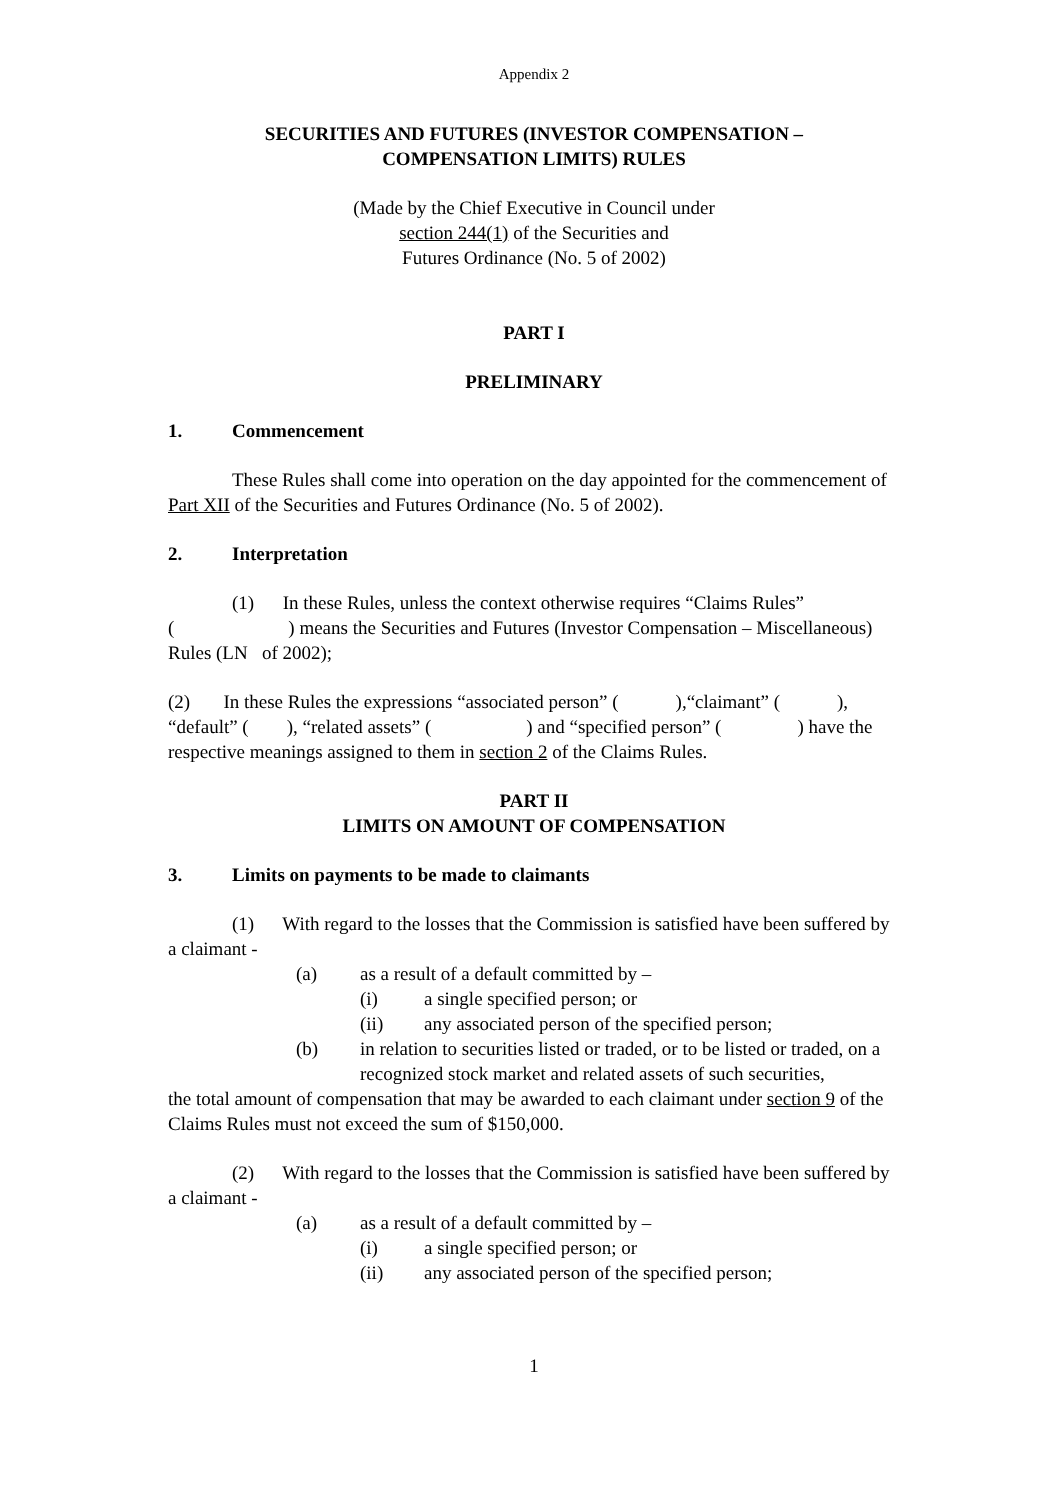Appendix 2
SECURITIES AND FUTURES (INVESTOR COMPENSATION –
COMPENSATION LIMITS) RULES
(Made by the Chief Executive in Council under
section 244(1) of the Securities and
Futures Ordinance (No. 5 of 2002)
PART I
PRELIMINARY
1. Commencement
These Rules shall come into operation on the day appointed for the commencement of Part XII of the Securities and Futures Ordinance (No. 5 of 2002).
2. Interpretation
(1) In these Rules, unless the context otherwise requires “Claims Rules” (　　　　　　) means the Securities and Futures (Investor Compensation – Miscellaneous) Rules (LN of 2002);
(2) In these Rules the expressions “associated person” (　　　),“claimant” (　　　), “default” (　　), “related assets” (　　　　　) and “specified person” (　　　　) have the respective meanings assigned to them in section 2 of the Claims Rules.
PART II
LIMITS ON AMOUNT OF COMPENSATION
3. Limits on payments to be made to claimants
(1) With regard to the losses that the Commission is satisfied have been suffered by a claimant -
(a) as a result of a default committed by –
(i) a single specified person; or
(ii) any associated person of the specified person;
(b) in relation to securities listed or traded, or to be listed or traded, on a recognized stock market and related assets of such securities,
the total amount of compensation that may be awarded to each claimant under section 9 of the Claims Rules must not exceed the sum of $150,000.
(2) With regard to the losses that the Commission is satisfied have been suffered by a claimant -
(a) as a result of a default committed by –
(i) a single specified person; or
(ii) any associated person of the specified person;
1